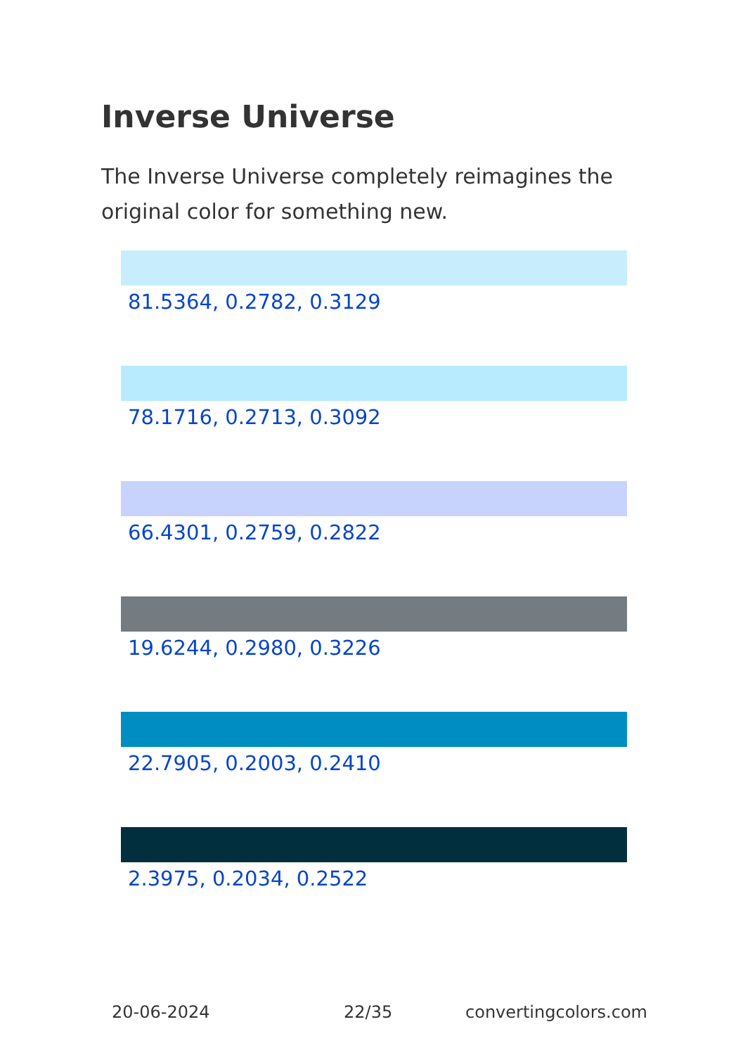Inverse Universe
The Inverse Universe completely reimagines the original color for something new.
81.5364, 0.2782, 0.3129
78.1716, 0.2713, 0.3092
66.4301, 0.2759, 0.2822
19.6244, 0.2980, 0.3226
22.7905, 0.2003, 0.2410
2.3975, 0.2034, 0.2522
20-06-2024 22/35 convertingcolors.com